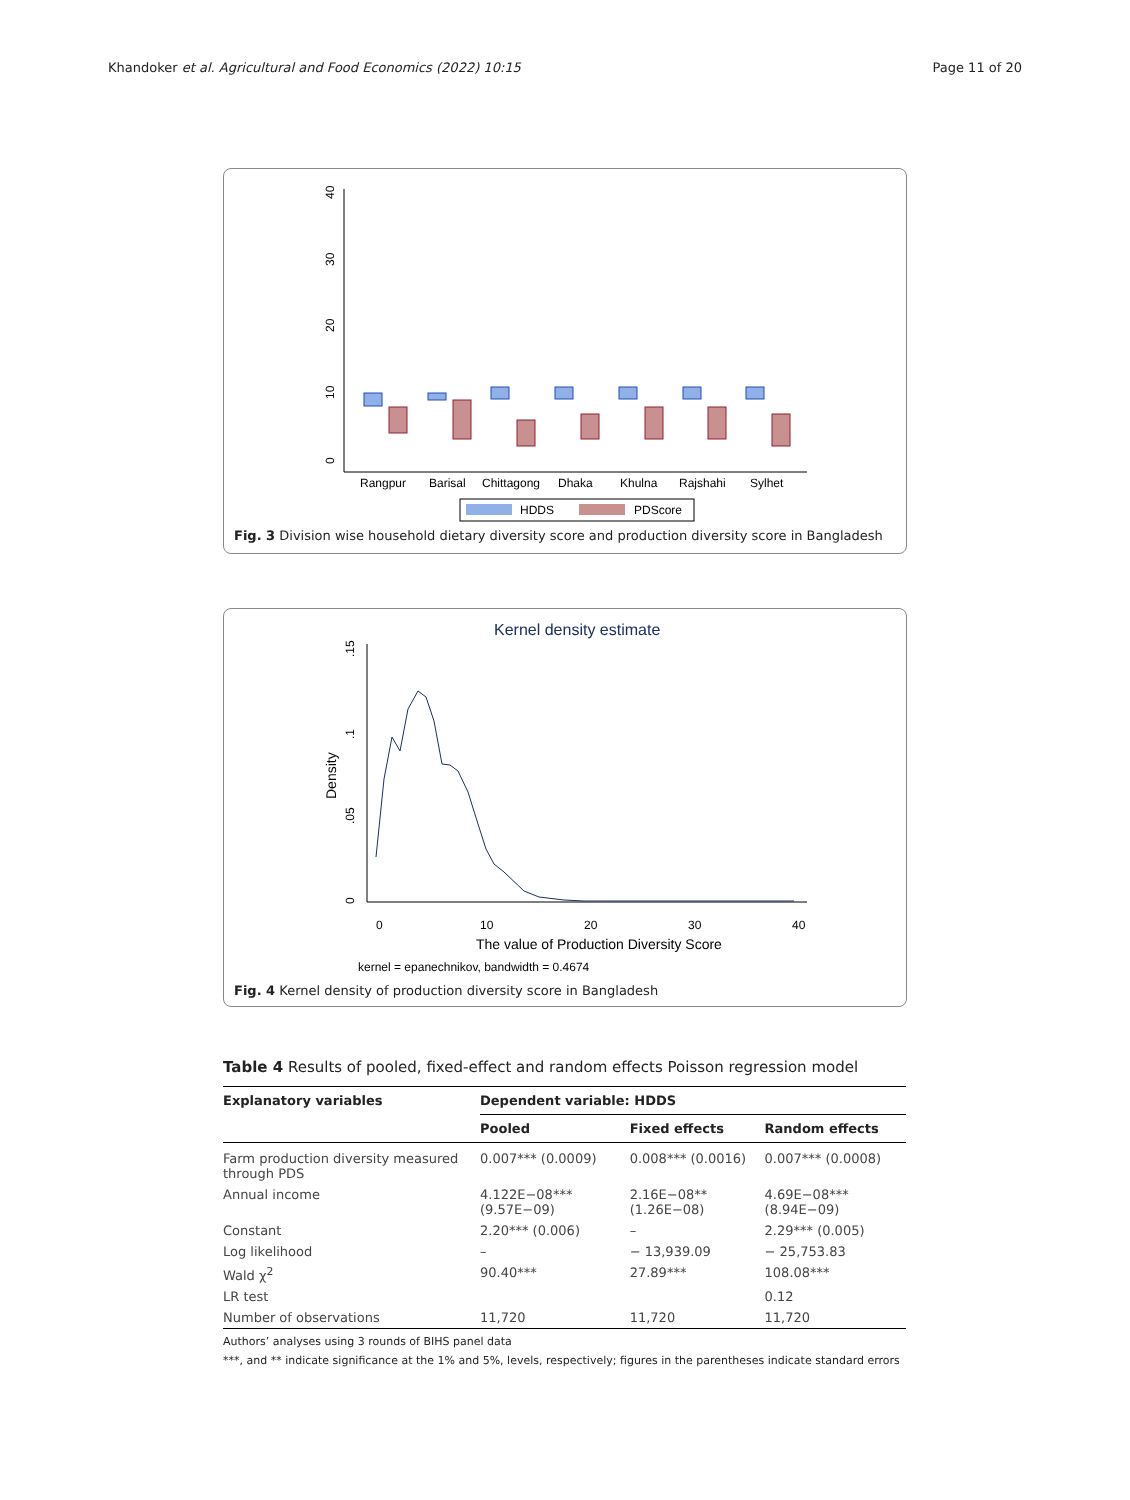Khandoker et al. Agricultural and Food Economics (2022) 10:15 Page 11 of 20
0
10
20
30
40
Rangpur
Barisal
Chittagong
Dhaka
Khulna
Rajshahi
Sylhet
HDDS
PDScore
Fig. 3 Division wise household dietary diversity score and production diversity score in Bangladesh
Kernel density estimate
Density
0
.05
.1
.15
0
10
20
30
40
The value of Production Diversity Score
kernel = epanechnikov, bandwidth = 0.4674
Fig. 4 Kernel density of production diversity score in Bangladesh
Table 4 Results of pooled, fixed-effect and random effects Poisson regression model
| Explanatory variables | Dependent variable: HDDS | | |
| --- | --- | --- | --- |
| | Pooled | Fixed effects | Random effects |
| Farm production diversity measured through PDS | 0.007*** (0.0009) | 0.008*** (0.0016) | 0.007*** (0.0008) |
| Annual income | 4.122E−08*** (9.57E−09) | 2.16E−08** (1.26E−08) | 4.69E−08*** (8.94E−09) |
| Constant | 2.20*** (0.006) | – | 2.29*** (0.005) |
| Log likelihood | – | − 13,939.09 | − 25,753.83 |
| Wald χ<sup>2</sup> | 90.40*** | 27.89*** | 108.08*** |
| LR test | | | 0.12 |
| Number of observations | 11,720 | 11,720 | 11,720 |
Authors’ analyses using 3 rounds of BIHS panel data
***, and ** indicate significance at the 1% and 5%, levels, respectively; figures in the parentheses indicate standard errors